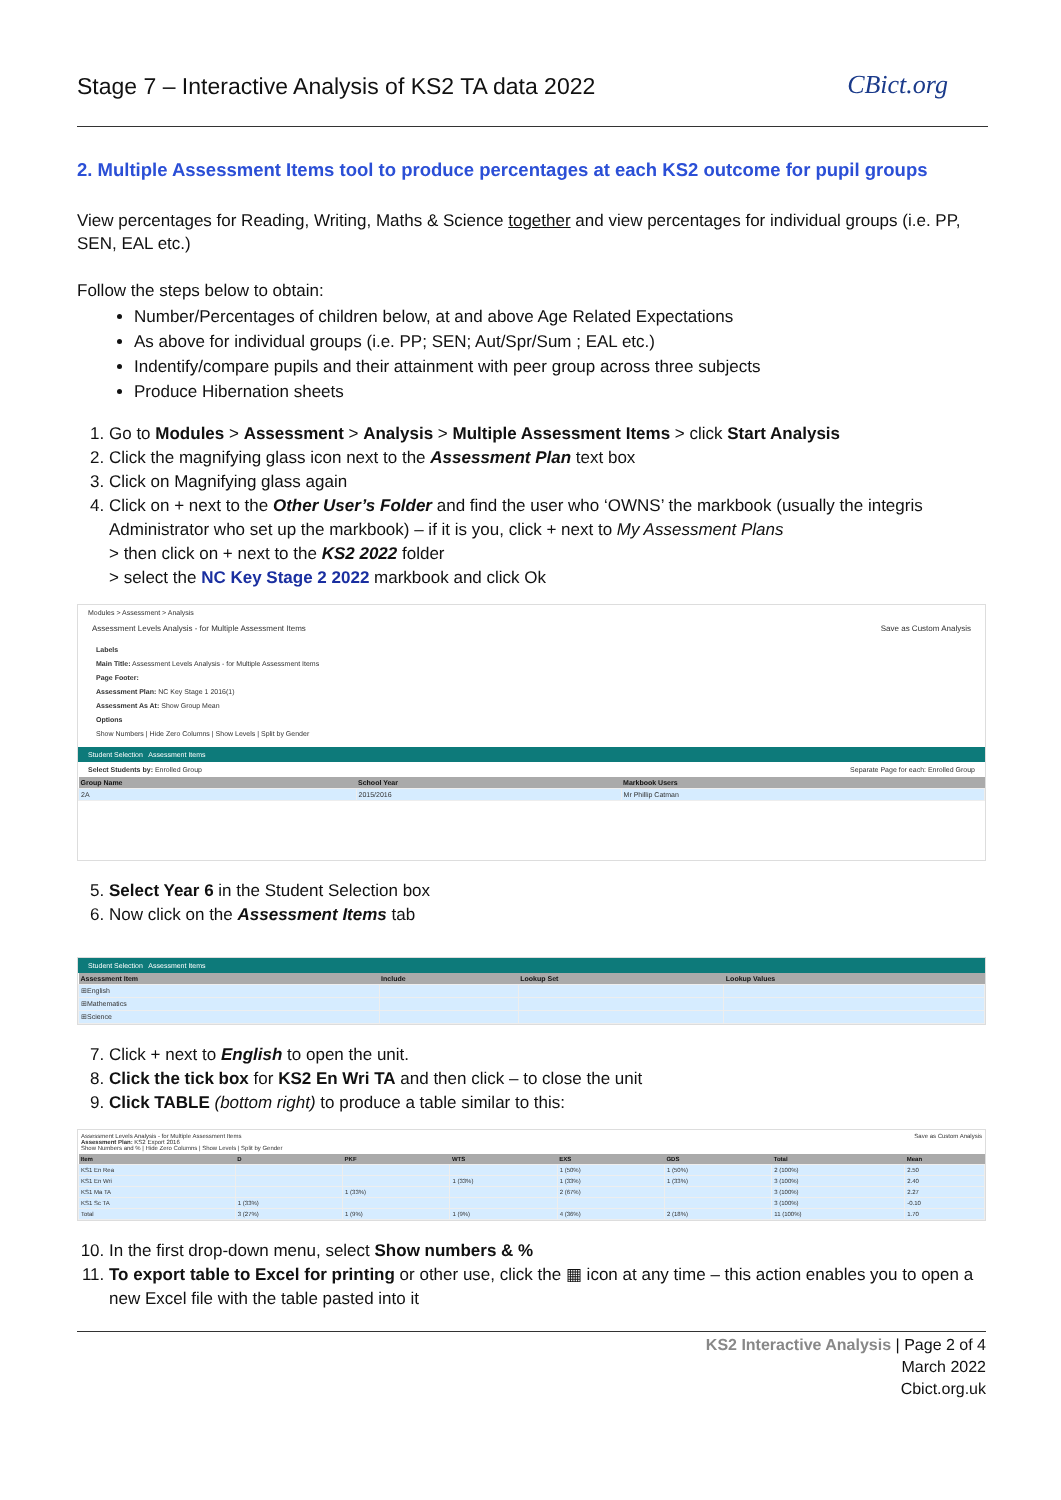Stage 7 – Interactive Analysis of KS2 TA data 2022
CBict.org
2. Multiple Assessment Items tool to produce percentages at each KS2 outcome for pupil groups
View percentages for Reading, Writing, Maths & Science together and view percentages for individual groups (i.e. PP, SEN, EAL etc.)
Follow the steps below to obtain:
Number/Percentages of children below, at and above Age Related Expectations
As above for individual groups (i.e. PP; SEN; Aut/Spr/Sum ; EAL etc.)
Indentify/compare pupils and their attainment with peer group across three subjects
Produce Hibernation sheets
1. Go to Modules > Assessment > Analysis > Multiple Assessment Items > click Start Analysis
2. Click the magnifying glass icon next to the Assessment Plan text box
3. Click on Magnifying glass again
4. Click on + next to the Other User’s Folder and find the user who ‘OWNS’ the markbook (usually the integris Administrator who set up the markbook) – if it is you, click + next to My Assessment Plans
> then click on + next to the KS2 2022 folder
> select the NC Key Stage 2 2022 markbook and click Ok
Modules > Assessment > Analysis
Assessment Levels Analysis - for Multiple Assessment Items Save as Custom Analysis
Labels
Main Title: Assessment Levels Analysis - for Multiple Assessment Items
Page Footer:
Assessment Plan: NC Key Stage 1 2016(1)
Assessment As At: Show Group Mean
Options
Show Numbers | Hide Zero Columns | Show Levels | Split by Gender
Student Selection Assessment Items
Select Students by: Enrolled Group Separate Page for each: Enrolled Group
| Group Name | School Year | Markbook Users |
| --- | --- | --- |
| 2A | 2015/2016 | Mr Phillip Catman |
5. Select Year 6 in the Student Selection box
6. Now click on the Assessment Items tab
Student Selection Assessment Items
| Assessment Item | Include | Lookup Set | Lookup Values |
| --- | --- | --- | --- |
| ⊞English | | | |
| ⊞Mathematics | | | |
| ⊞Science | | | |
7. Click + next to English to open the unit.
8. Click the tick box for KS2 En Wri TA and then click – to close the unit
9. Click TABLE (bottom right) to produce a table similar to this:
Assessment Levels Analysis - for Multiple Assessment Items Save as Custom Analysis
Assessment Plan: KS2 Export 2016
Show Numbers and % | Hide Zero Columns | Show Levels | Split by Gender
| Item | D | PKF | WTS | EXS | GDS | Total | Mean |
| --- | --- | --- | --- | --- | --- | --- | --- |
| KS1 En Rea | | | | 1 (50%) | 1 (50%) | 2 (100%) | 2.50 |
| KS1 En Wri | | | 1 (33%) | 1 (33%) | 1 (33%) | 3 (100%) | 2.40 |
| KS1 Ma TA | | 1 (33%) | | 2 (67%) | | 3 (100%) | 2.27 |
| KS1 Sc TA | 1 (33%) | | | | | 3 (100%) | -0.10 |
| Total | 3 (27%) | 1 (9%) | 1 (9%) | 4 (36%) | 2 (18%) | 11 (100%) | 1.70 |
10. In the first drop-down menu, select Show numbers & %
11. To export table to Excel for printing or other use, click the ▦ icon at any time – this action enables you to open a new Excel file with the table pasted into it
KS2 Interactive Analysis | Page 2 of 4
March 2022
Cbict.org.uk